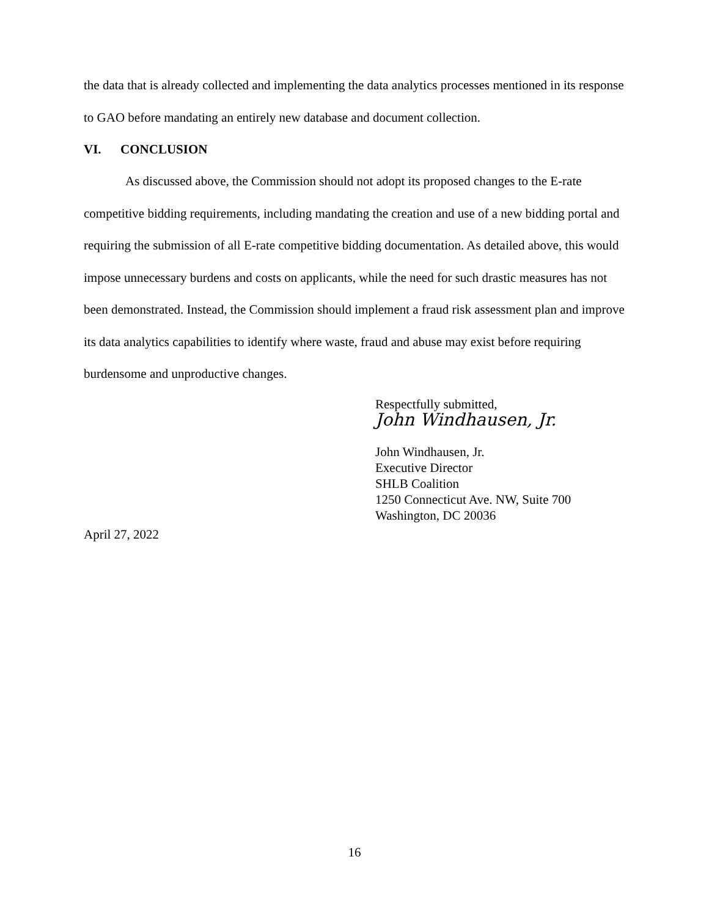the data that is already collected and implementing the data analytics processes mentioned in its response to GAO before mandating an entirely new database and document collection.
VI. CONCLUSION
As discussed above, the Commission should not adopt its proposed changes to the E-rate competitive bidding requirements, including mandating the creation and use of a new bidding portal and requiring the submission of all E-rate competitive bidding documentation. As detailed above, this would impose unnecessary burdens and costs on applicants, while the need for such drastic measures has not been demonstrated. Instead, the Commission should implement a fraud risk assessment plan and improve its data analytics capabilities to identify where waste, fraud and abuse may exist before requiring burdensome and unproductive changes.
Respectfully submitted,
John Windhausen, Jr.
John Windhausen, Jr.
Executive Director
SHLB Coalition
1250 Connecticut Ave. NW, Suite 700
Washington, DC 20036
April 27, 2022
16